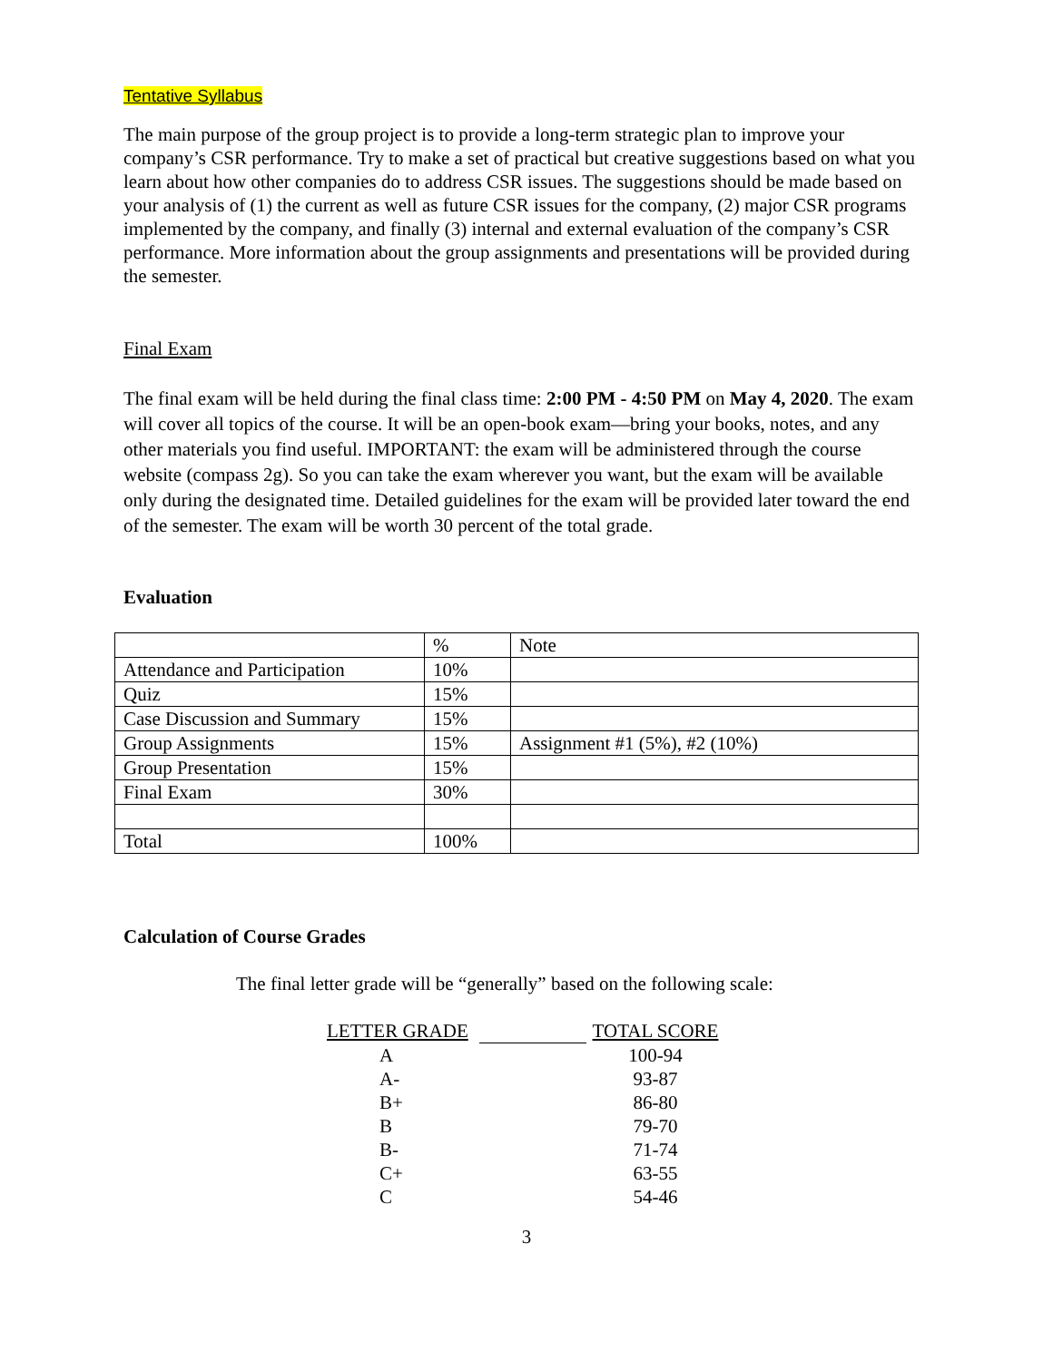Tentative Syllabus
The main purpose of the group project is to provide a long-term strategic plan to improve your company’s CSR performance. Try to make a set of practical but creative suggestions based on what you learn about how other companies do to address CSR issues. The suggestions should be made based on your analysis of (1) the current as well as future CSR issues for the company, (2) major CSR programs implemented by the company, and finally (3) internal and external evaluation of the company’s CSR performance. More information about the group assignments and presentations will be provided during the semester.
Final Exam
The final exam will be held during the final class time: 2:00 PM - 4:50 PM on May 4, 2020. The exam will cover all topics of the course. It will be an open-book exam—bring your books, notes, and any other materials you find useful. IMPORTANT: the exam will be administered through the course website (compass 2g). So you can take the exam wherever you want, but the exam will be available only during the designated time. Detailed guidelines for the exam will be provided later toward the end of the semester. The exam will be worth 30 percent of the total grade.
Evaluation
| | % | Note |
| Attendance and Participation | 10% | |
| Quiz | 15% | |
| Case Discussion and Summary | 15% | |
| Group Assignments | 15% | Assignment #1 (5%), #2 (10%) |
| Group Presentation | 15% | |
| Final Exam | 30% | |
| Total | 100% | |
Calculation of Course Grades
The final letter grade will be “generally” based on the following scale:
| LETTER GRADE | | TOTAL SCORE |
| --- | --- | --- |
| A | | 100-94 |
| A- | | 93-87 |
| B+ | | 86-80 |
| B | | 79-70 |
| B- | | 71-74 |
| C+ | | 63-55 |
| C | | 54-46 |
3